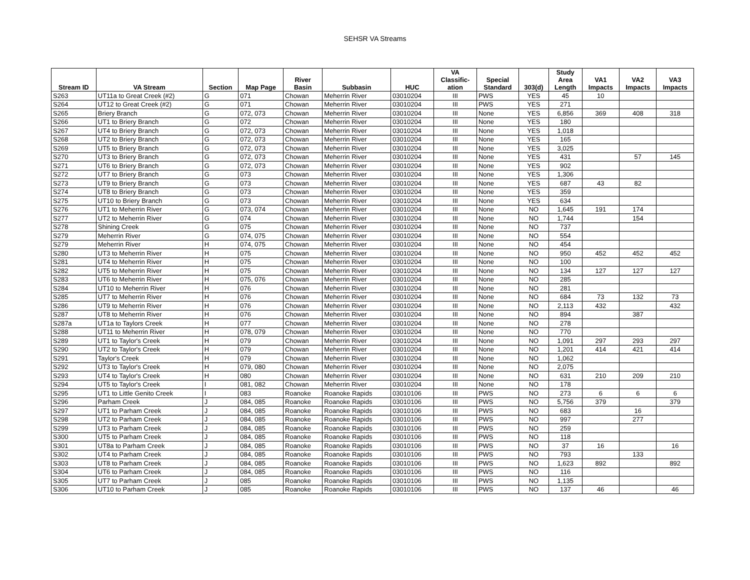SEHSR VA Streams
| Stream ID | VA Stream | Section | Map Page | River Basin | Subbasin | HUC | VA Classific- ation | Special Standard | 303(d) | Study Area Length | VA1 Impacts | VA2 Impacts | VA3 Impacts |
| --- | --- | --- | --- | --- | --- | --- | --- | --- | --- | --- | --- | --- | --- |
| S263 | UT11a to Great Creek (#2) | G | 071 | Chowan | Meherrin River | 03010204 | III | PWS | YES | 45 | 10 | | |
| S264 | UT12 to Great Creek (#2) | G | 071 | Chowan | Meherrin River | 03010204 | III | PWS | YES | 271 | | | |
| S265 | Briery Branch | G | 072, 073 | Chowan | Meherrin River | 03010204 | III | None | YES | 6,856 | 369 | 408 | 318 |
| S266 | UT1 to Briery Branch | G | 072 | Chowan | Meherrin River | 03010204 | III | None | YES | 180 | | | |
| S267 | UT4 to Briery Branch | G | 072, 073 | Chowan | Meherrin River | 03010204 | III | None | YES | 1,018 | | | |
| S268 | UT2 to Briery Branch | G | 072, 073 | Chowan | Meherrin River | 03010204 | III | None | YES | 165 | | | |
| S269 | UT5 to Briery Branch | G | 072, 073 | Chowan | Meherrin River | 03010204 | III | None | YES | 3,025 | | | |
| S270 | UT3 to Briery Branch | G | 072, 073 | Chowan | Meherrin River | 03010204 | III | None | YES | 431 | | 57 | 145 |
| S271 | UT6 to Briery Branch | G | 072, 073 | Chowan | Meherrin River | 03010204 | III | None | YES | 902 | | | |
| S272 | UT7 to Briery Branch | G | 073 | Chowan | Meherrin River | 03010204 | III | None | YES | 1,306 | | | |
| S273 | UT9 to Briery Branch | G | 073 | Chowan | Meherrin River | 03010204 | III | None | YES | 687 | 43 | 82 | |
| S274 | UT8 to Briery Branch | G | 073 | Chowan | Meherrin River | 03010204 | III | None | YES | 359 | | | |
| S275 | UT10 to Briery Branch | G | 073 | Chowan | Meherrin River | 03010204 | III | None | YES | 634 | | | |
| S276 | UT1 to Meherrin River | G | 073, 074 | Chowan | Meherrin River | 03010204 | III | None | NO | 1,645 | 191 | 174 | |
| S277 | UT2 to Meherrin River | G | 074 | Chowan | Meherrin River | 03010204 | III | None | NO | 1,744 | | 154 | |
| S278 | Shining Creek | G | 075 | Chowan | Meherrin River | 03010204 | III | None | NO | 737 | | | |
| S279 | Meherrin River | G | 074, 075 | Chowan | Meherrin River | 03010204 | III | None | NO | 554 | | | |
| S279 | Meherrin River | H | 074, 075 | Chowan | Meherrin River | 03010204 | III | None | NO | 454 | | | |
| S280 | UT3 to Meherrin River | H | 075 | Chowan | Meherrin River | 03010204 | III | None | NO | 950 | 452 | 452 | 452 |
| S281 | UT4 to Meherrin River | H | 075 | Chowan | Meherrin River | 03010204 | III | None | NO | 100 | | | |
| S282 | UT5 to Meherrin River | H | 075 | Chowan | Meherrin River | 03010204 | III | None | NO | 134 | 127 | 127 | 127 |
| S283 | UT6 to Meherrin River | H | 075, 076 | Chowan | Meherrin River | 03010204 | III | None | NO | 285 | | | |
| S284 | UT10 to Meherrin River | H | 076 | Chowan | Meherrin River | 03010204 | III | None | NO | 281 | | | |
| S285 | UT7 to Meherrin River | H | 076 | Chowan | Meherrin River | 03010204 | III | None | NO | 684 | 73 | 132 | 73 |
| S286 | UT9 to Meherrin River | H | 076 | Chowan | Meherrin River | 03010204 | III | None | NO | 2,113 | 432 | | 432 |
| S287 | UT8 to Meherrin River | H | 076 | Chowan | Meherrin River | 03010204 | III | None | NO | 894 | | 387 | |
| S287a | UT1a to Taylors Creek | H | 077 | Chowan | Meherrin River | 03010204 | III | None | NO | 278 | | | |
| S288 | UT11 to Meherrin River | H | 078, 079 | Chowan | Meherrin River | 03010204 | III | None | NO | 770 | | | |
| S289 | UT1 to Taylor's Creek | H | 079 | Chowan | Meherrin River | 03010204 | III | None | NO | 1,091 | 297 | 293 | 297 |
| S290 | UT2 to Taylor's Creek | H | 079 | Chowan | Meherrin River | 03010204 | III | None | NO | 1,201 | 414 | 421 | 414 |
| S291 | Taylor's Creek | H | 079 | Chowan | Meherrin River | 03010204 | III | None | NO | 1,062 | | | |
| S292 | UT3 to Taylor's Creek | H | 079, 080 | Chowan | Meherrin River | 03010204 | III | None | NO | 2,075 | | | |
| S293 | UT4 to Taylor's Creek | H | 080 | Chowan | Meherrin River | 03010204 | III | None | NO | 631 | 210 | 209 | 210 |
| S294 | UT5 to Taylor's Creek | I | 081, 082 | Chowan | Meherrin River | 03010204 | III | None | NO | 178 | | | |
| S295 | UT1 to Little Genito Creek | I | 083 | Roanoke | Roanoke Rapids | 03010106 | III | PWS | NO | 273 | 6 | 6 | 6 |
| S296 | Parham Creek | J | 084, 085 | Roanoke | Roanoke Rapids | 03010106 | III | PWS | NO | 5,756 | 379 | | 379 |
| S297 | UT1 to Parham Creek | J | 084, 085 | Roanoke | Roanoke Rapids | 03010106 | III | PWS | NO | 683 | | 16 | |
| S298 | UT2 to Parham Creek | J | 084, 085 | Roanoke | Roanoke Rapids | 03010106 | III | PWS | NO | 997 | | 277 | |
| S299 | UT3 to Parham Creek | J | 084, 085 | Roanoke | Roanoke Rapids | 03010106 | III | PWS | NO | 259 | | | |
| S300 | UT5 to Parham Creek | J | 084, 085 | Roanoke | Roanoke Rapids | 03010106 | III | PWS | NO | 118 | | | |
| S301 | UT8a to Parham Creek | J | 084, 085 | Roanoke | Roanoke Rapids | 03010106 | III | PWS | NO | 37 | 16 | | 16 |
| S302 | UT4 to Parham Creek | J | 084, 085 | Roanoke | Roanoke Rapids | 03010106 | III | PWS | NO | 793 | | 133 | |
| S303 | UT8 to Parham Creek | J | 084, 085 | Roanoke | Roanoke Rapids | 03010106 | III | PWS | NO | 1,623 | 892 | | 892 |
| S304 | UT6 to Parham Creek | J | 084, 085 | Roanoke | Roanoke Rapids | 03010106 | III | PWS | NO | 116 | | | |
| S305 | UT7 to Parham Creek | J | 085 | Roanoke | Roanoke Rapids | 03010106 | III | PWS | NO | 1,135 | | | |
| S306 | UT10 to Parham Creek | J | 085 | Roanoke | Roanoke Rapids | 03010106 | III | PWS | NO | 137 | 46 | | 46 |